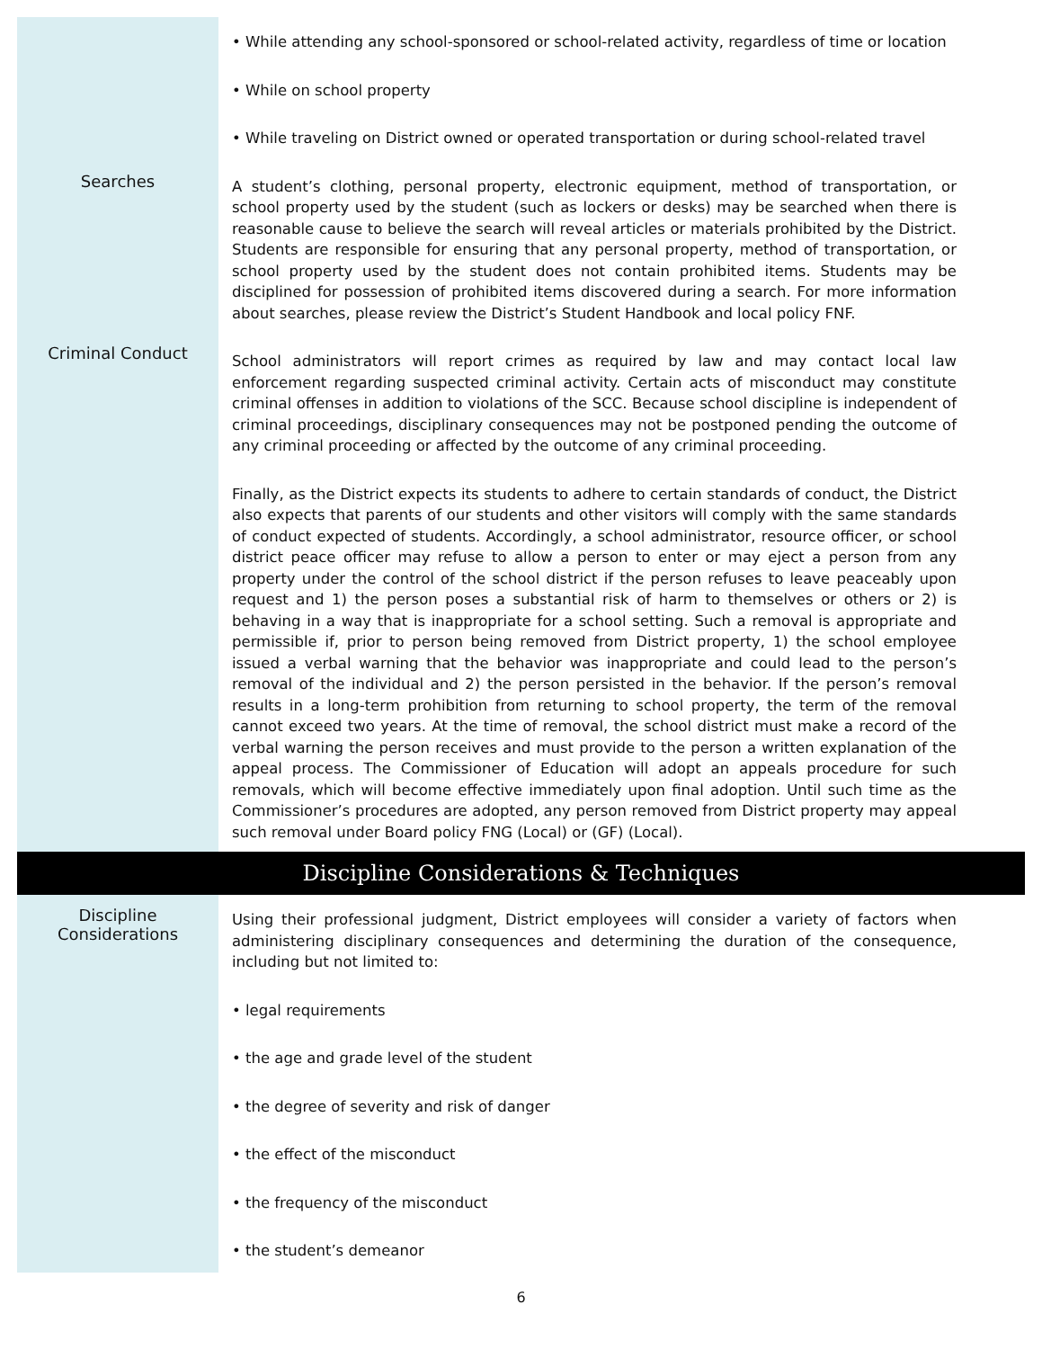Searches
Criminal Conduct
• While attending any school-sponsored or school-related activity, regardless of time or location
• While on school property
• While traveling on District owned or operated transportation or during school-related travel
A student’s clothing, personal property, electronic equipment, method of transportation, or school property used by the student (such as lockers or desks) may be searched when there is reasonable cause to believe the search will reveal articles or materials prohibited by the District. Students are responsible for ensuring that any personal property, method of transportation, or school property used by the student does not contain prohibited items. Students may be disciplined for possession of prohibited items discovered during a search. For more information about searches, please review the District’s Student Handbook and local policy FNF.
School administrators will report crimes as required by law and may contact local law enforcement regarding suspected criminal activity. Certain acts of misconduct may constitute criminal offenses in addition to violations of the SCC. Because school discipline is independent of criminal proceedings, disciplinary consequences may not be postponed pending the outcome of any criminal proceeding or affected by the outcome of any criminal proceeding.
Finally, as the District expects its students to adhere to certain standards of conduct, the District also expects that parents of our students and other visitors will comply with the same standards of conduct expected of students. Accordingly, a school administrator, resource officer, or school district peace officer may refuse to allow a person to enter or may eject a person from any property under the control of the school district if the person refuses to leave peaceably upon request and 1) the person poses a substantial risk of harm to themselves or others or 2) is behaving in a way that is inappropriate for a school setting. Such a removal is appropriate and permissible if, prior to person being removed from District property, 1) the school employee issued a verbal warning that the behavior was inappropriate and could lead to the person’s removal of the individual and 2) the person persisted in the behavior. If the person’s removal results in a long-term prohibition from returning to school property, the term of the removal cannot exceed two years. At the time of removal, the school district must make a record of the verbal warning the person receives and must provide to the person a written explanation of the appeal process. The Commissioner of Education will adopt an appeals procedure for such removals, which will become effective immediately upon final adoption. Until such time as the Commissioner’s procedures are adopted, any person removed from District property may appeal such removal under Board policy FNG (Local) or (GF) (Local).
Discipline Considerations & Techniques
Discipline
Considerations
Using their professional judgment, District employees will consider a variety of factors when administering disciplinary consequences and determining the duration of the consequence, including but not limited to:
• legal requirements
• the age and grade level of the student
• the degree of severity and risk of danger
• the effect of the misconduct
• the frequency of the misconduct
• the student’s demeanor
6